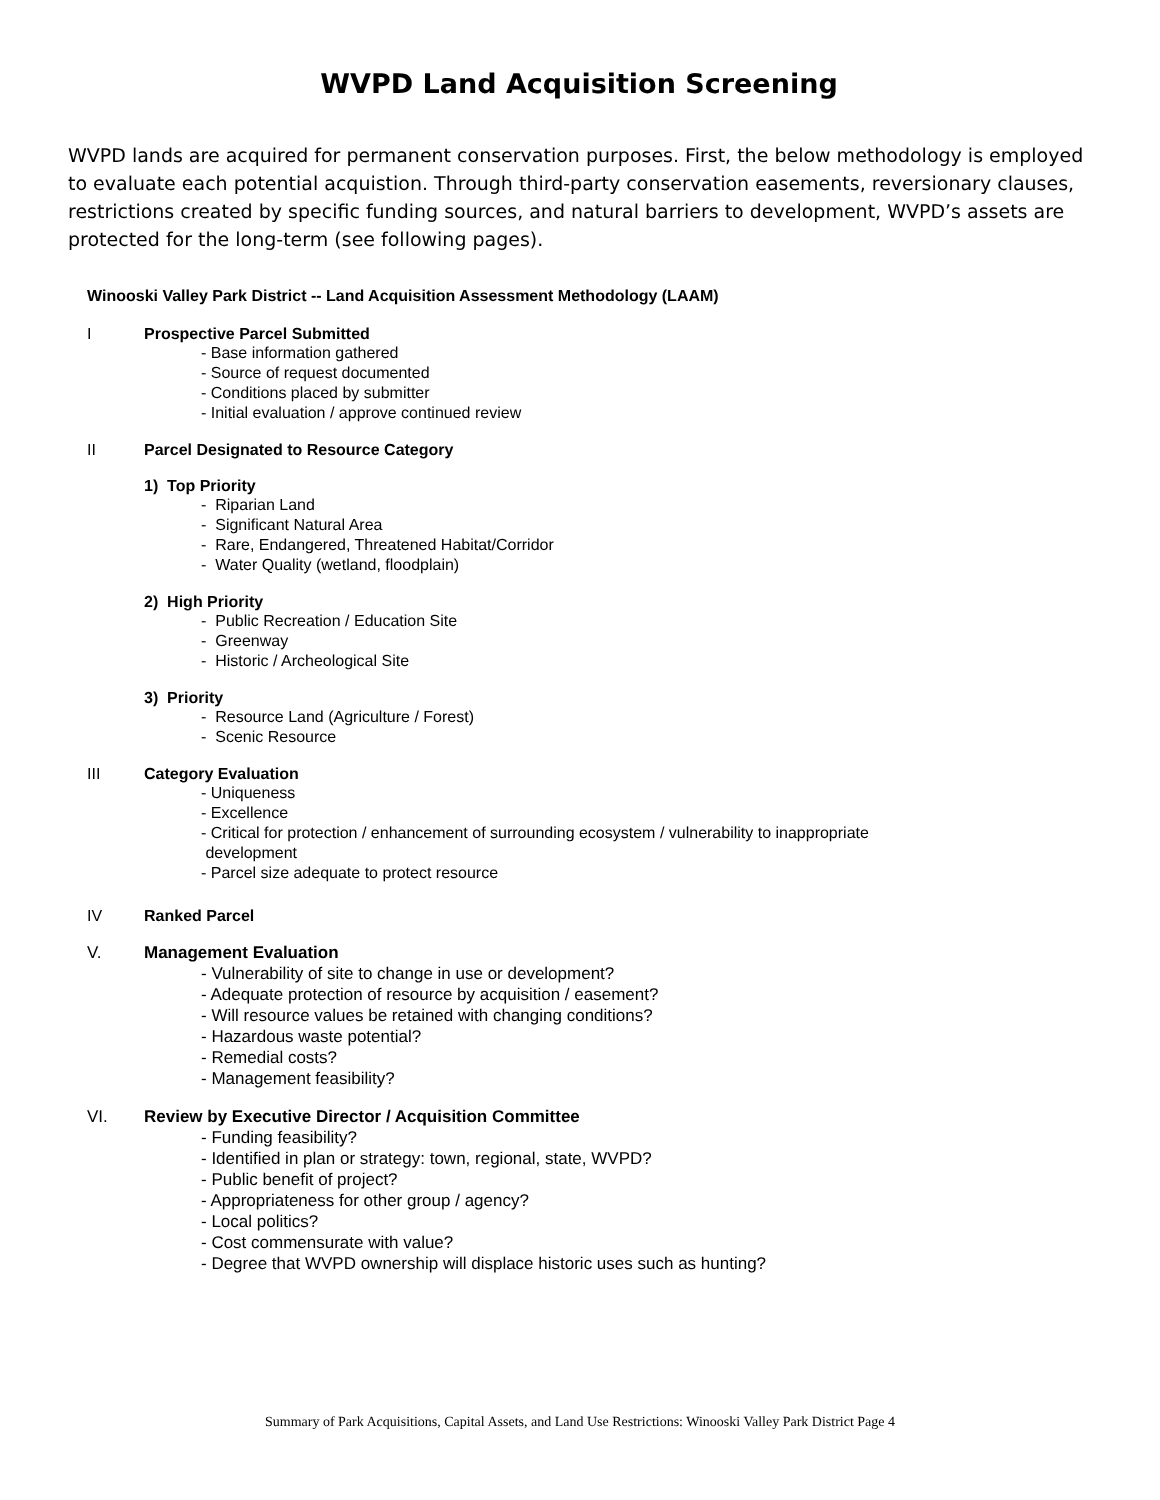WVPD Land Acquisition Screening
WVPD lands are acquired for permanent conservation purposes. First, the below methodology is employed to evaluate each potential acquistion. Through third-party conservation easements, reversionary clauses, restrictions created by specific funding sources, and natural barriers to development, WVPD’s assets are protected for the long-term (see following pages).
Winooski Valley Park District -- Land Acquisition Assessment Methodology (LAAM)
I Prospective Parcel Submitted
- Base information gathered
- Source of request documented
- Conditions placed by submitter
- Initial evaluation / approve continued review
II Parcel Designated to Resource Category
1) Top Priority
- Riparian Land
- Significant Natural Area
- Rare, Endangered, Threatened Habitat/Corridor
- Water Quality (wetland, floodplain)
2) High Priority
- Public Recreation / Education Site
- Greenway
- Historic / Archeological Site
3) Priority
- Resource Land (Agriculture / Forest)
- Scenic Resource
III Category Evaluation
- Uniqueness
- Excellence
- Critical for protection / enhancement of surrounding ecosystem / vulnerability to inappropriate
development
- Parcel size adequate to protect resource
IV Ranked Parcel
V. Management Evaluation
- Vulnerability of site to change in use or development?
- Adequate protection of resource by acquisition / easement?
- Will resource values be retained with changing conditions?
- Hazardous waste potential?
- Remedial costs?
- Management feasibility?
VI. Review by Executive Director / Acquisition Committee
- Funding feasibility?
- Identified in plan or strategy: town, regional, state, WVPD?
- Public benefit of project?
- Appropriateness for other group / agency?
- Local politics?
- Cost commensurate with value?
- Degree that WVPD ownership will displace historic uses such as hunting?
Summary of Park Acquisitions, Capital Assets, and Land Use Restrictions: Winooski Valley Park District Page 4